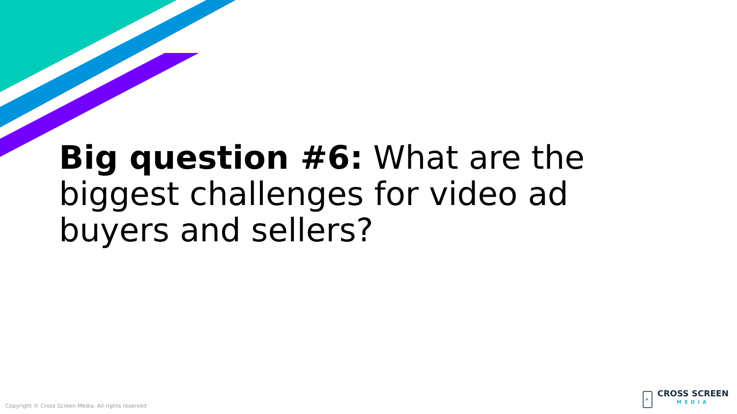Big question #6: What are the biggest challenges for video ad buyers and sellers?
Copyright © Cross Screen Media. All rights reserved
CROSS SCREEN
MEDIA